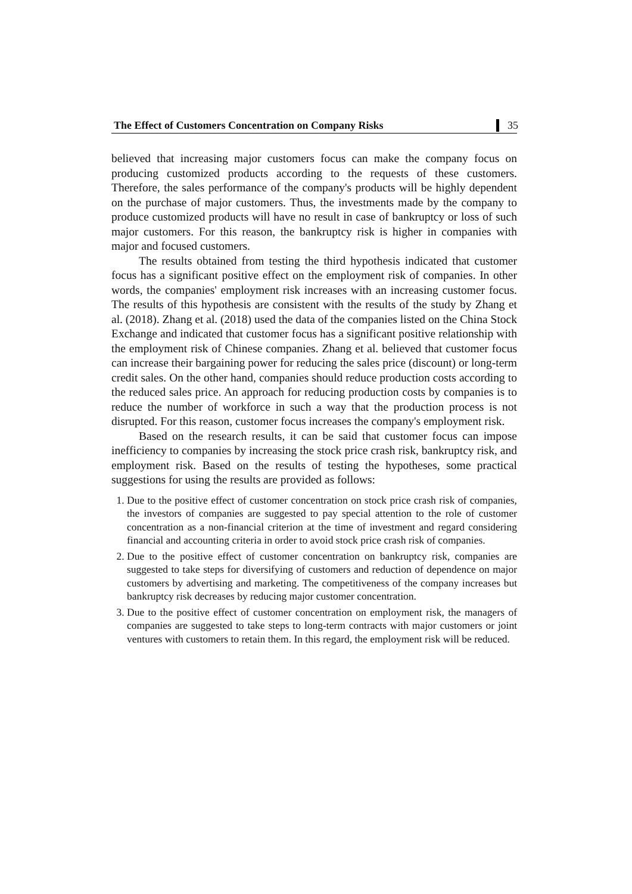The Effect of Customers Concentration on Company Risks 35
believed that increasing major customers focus can make the company focus on producing customized products according to the requests of these customers. Therefore, the sales performance of the company's products will be highly dependent on the purchase of major customers. Thus, the investments made by the company to produce customized products will have no result in case of bankruptcy or loss of such major customers. For this reason, the bankruptcy risk is higher in companies with major and focused customers.
The results obtained from testing the third hypothesis indicated that customer focus has a significant positive effect on the employment risk of companies. In other words, the companies' employment risk increases with an increasing customer focus. The results of this hypothesis are consistent with the results of the study by Zhang et al. (2018). Zhang et al. (2018) used the data of the companies listed on the China Stock Exchange and indicated that customer focus has a significant positive relationship with the employment risk of Chinese companies. Zhang et al. believed that customer focus can increase their bargaining power for reducing the sales price (discount) or long-term credit sales. On the other hand, companies should reduce production costs according to the reduced sales price. An approach for reducing production costs by companies is to reduce the number of workforce in such a way that the production process is not disrupted. For this reason, customer focus increases the company's employment risk.
Based on the research results, it can be said that customer focus can impose inefficiency to companies by increasing the stock price crash risk, bankruptcy risk, and employment risk. Based on the results of testing the hypotheses, some practical suggestions for using the results are provided as follows:
1. Due to the positive effect of customer concentration on stock price crash risk of companies, the investors of companies are suggested to pay special attention to the role of customer concentration as a non-financial criterion at the time of investment and regard considering financial and accounting criteria in order to avoid stock price crash risk of companies.
2. Due to the positive effect of customer concentration on bankruptcy risk, companies are suggested to take steps for diversifying of customers and reduction of dependence on major customers by advertising and marketing. The competitiveness of the company increases but bankruptcy risk decreases by reducing major customer concentration.
3. Due to the positive effect of customer concentration on employment risk, the managers of companies are suggested to take steps to long-term contracts with major customers or joint ventures with customers to retain them. In this regard, the employment risk will be reduced.